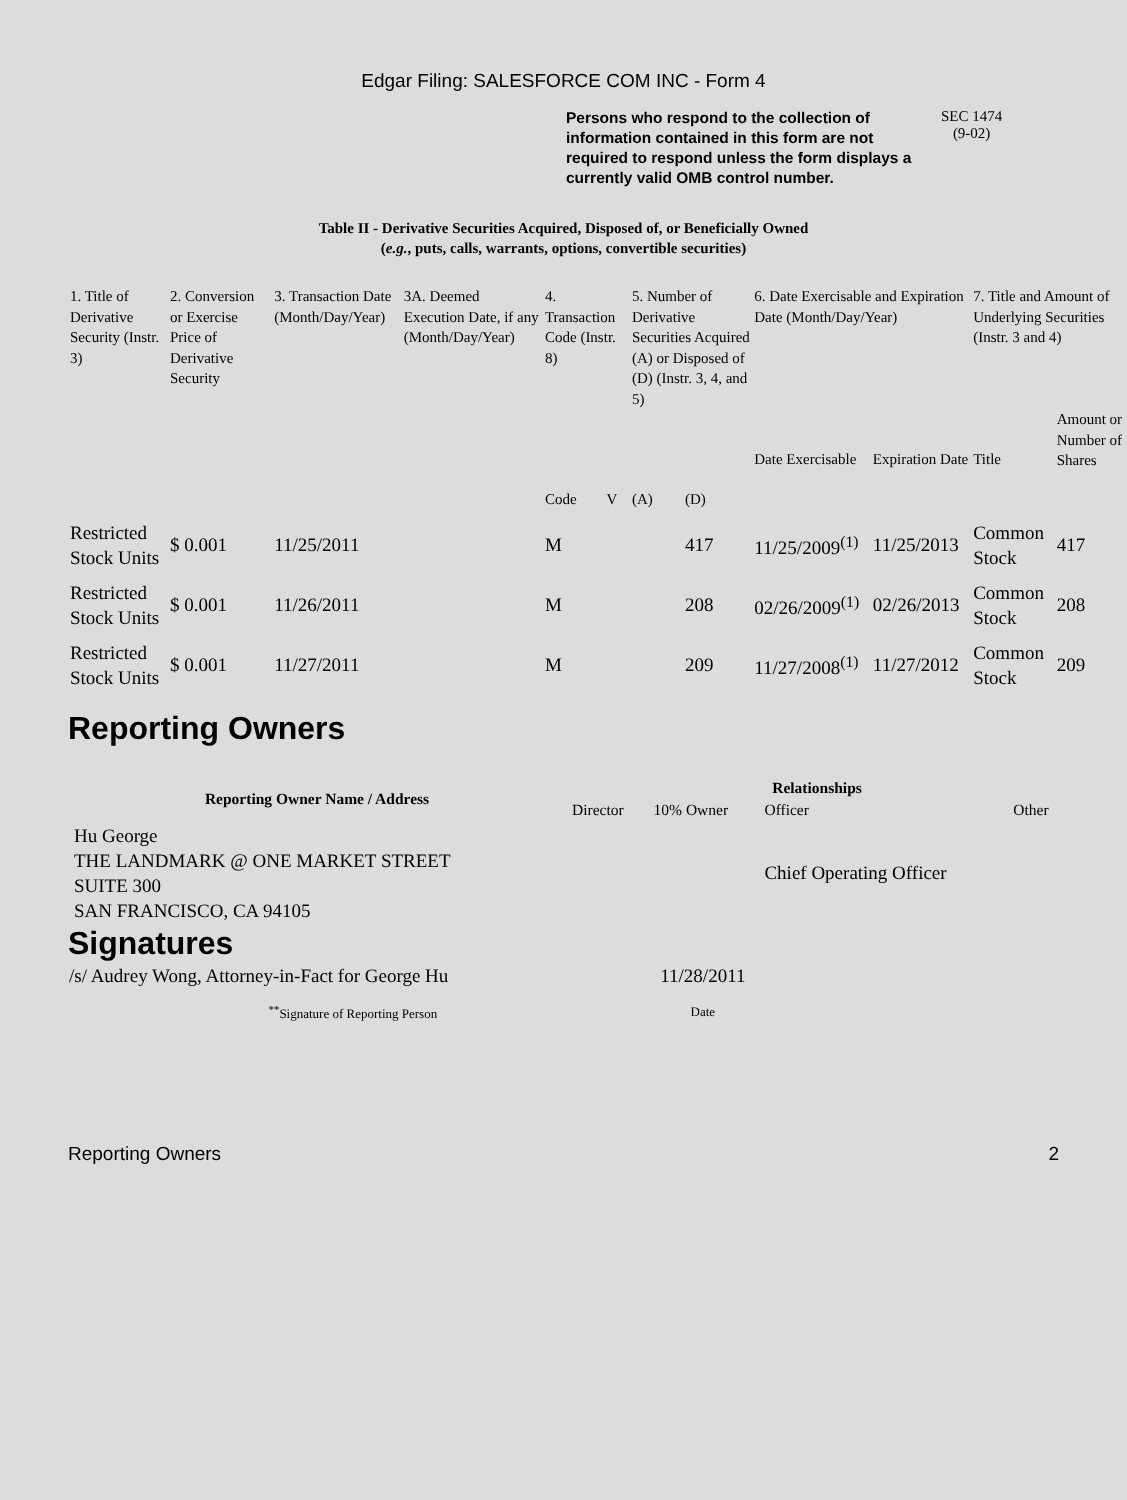Edgar Filing: SALESFORCE COM INC - Form 4
Persons who respond to the collection of information contained in this form are not required to respond unless the form displays a currently valid OMB control number.
SEC 1474
(9-02)
Table II - Derivative Securities Acquired, Disposed of, or Beneficially Owned
(e.g., puts, calls, warrants, options, convertible securities)
| 1. Title of Derivative Security (Instr. 3) | 2. Conversion or Exercise Price of Derivative Security | 3. Transaction Date (Month/Day/Year) | 3A. Deemed Execution Date, if any (Month/Day/Year) | 4. Transaction Code (Instr. 8) | | 5. Number of Derivative Securities Acquired (A) or Disposed of (D) (Instr. 3, 4, and 5) | | 6. Date Exercisable and Expiration Date (Month/Day/Year) | | 7. Title and Amount of Underlying Securities (Instr. 3 and 4) | |
| --- | --- | --- | --- | --- | --- | --- | --- | --- | --- | --- | --- |
| | | | | Code | V | (A) | (D) | Date Exercisable | Expiration Date | Title | Amount or Number of Shares |
| Restricted Stock Units | $ 0.001 | 11/25/2011 | | M | | | 417 | 11/25/2009<sup>(1)</sup> | 11/25/2013 | Common Stock | 417 |
| Restricted Stock Units | $ 0.001 | 11/26/2011 | | M | | | 208 | 02/26/2009<sup>(1)</sup> | 02/26/2013 | Common Stock | 208 |
| Restricted Stock Units | $ 0.001 | 11/27/2011 | | M | | | 209 | 11/27/2008<sup>(1)</sup> | 11/27/2012 | Common Stock | 209 |
Reporting Owners
| Reporting Owner Name / Address | Relationships | | | |
| --- | --- | --- | --- | --- |
| | Director | 10% Owner | Officer | Other |
| Hu George THE LANDMARK @ ONE MARKET STREET SUITE 300 SAN FRANCISCO, CA 94105 | | | Chief Operating Officer | |
Signatures
| /s/ Audrey Wong, Attorney-in-Fact for George Hu | 11/28/2011 |
| <sup>**</sup> Signature of Reporting Person | Date |
Reporting Owners 2